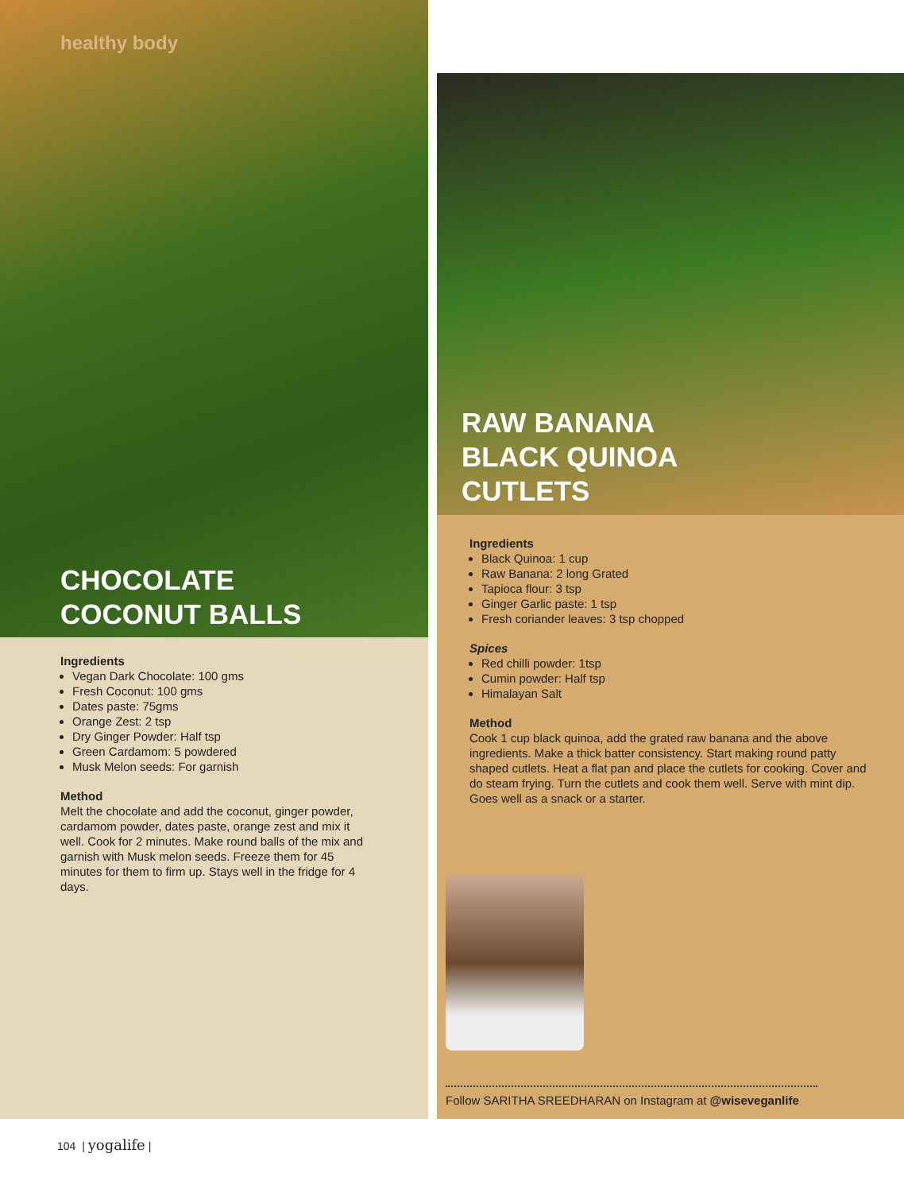healthy body
CHOCOLATE
COCONUT BALLS
Ingredients
Vegan Dark Chocolate: 100 gms
Fresh Coconut: 100 gms
Dates paste: 75gms
Orange Zest: 2 tsp
Dry Ginger Powder: Half tsp
Green Cardamom: 5 powdered
Musk Melon seeds: For garnish
Method
Melt the chocolate and add the coconut, ginger powder, cardamom powder, dates paste, orange zest and mix it well. Cook for 2 minutes. Make round balls of the mix and garnish with Musk melon seeds. Freeze them for 45 minutes for them to firm up. Stays well in the fridge for 4 days.
RAW BANANA
BLACK QUINOA
CUTLETS
Ingredients
Black Quinoa: 1 cup
Raw Banana: 2 long Grated
Tapioca flour: 3 tsp
Ginger Garlic paste: 1 tsp
Fresh coriander leaves: 3 tsp chopped
Spices
Red chilli powder: 1tsp
Cumin powder: Half tsp
Himalayan Salt
Method
Cook 1 cup black quinoa, add the grated raw banana and the above ingredients. Make a thick batter consistency. Start making round patty shaped cutlets. Heat a flat pan and place the cutlets for cooking. Cover and do steam frying. Turn the cutlets and cook them well. Serve with mint dip. Goes well as a snack or a starter.
Follow SARITHA SREEDHARAN on Instagram at @wiseveganlife
104 | yogalife |